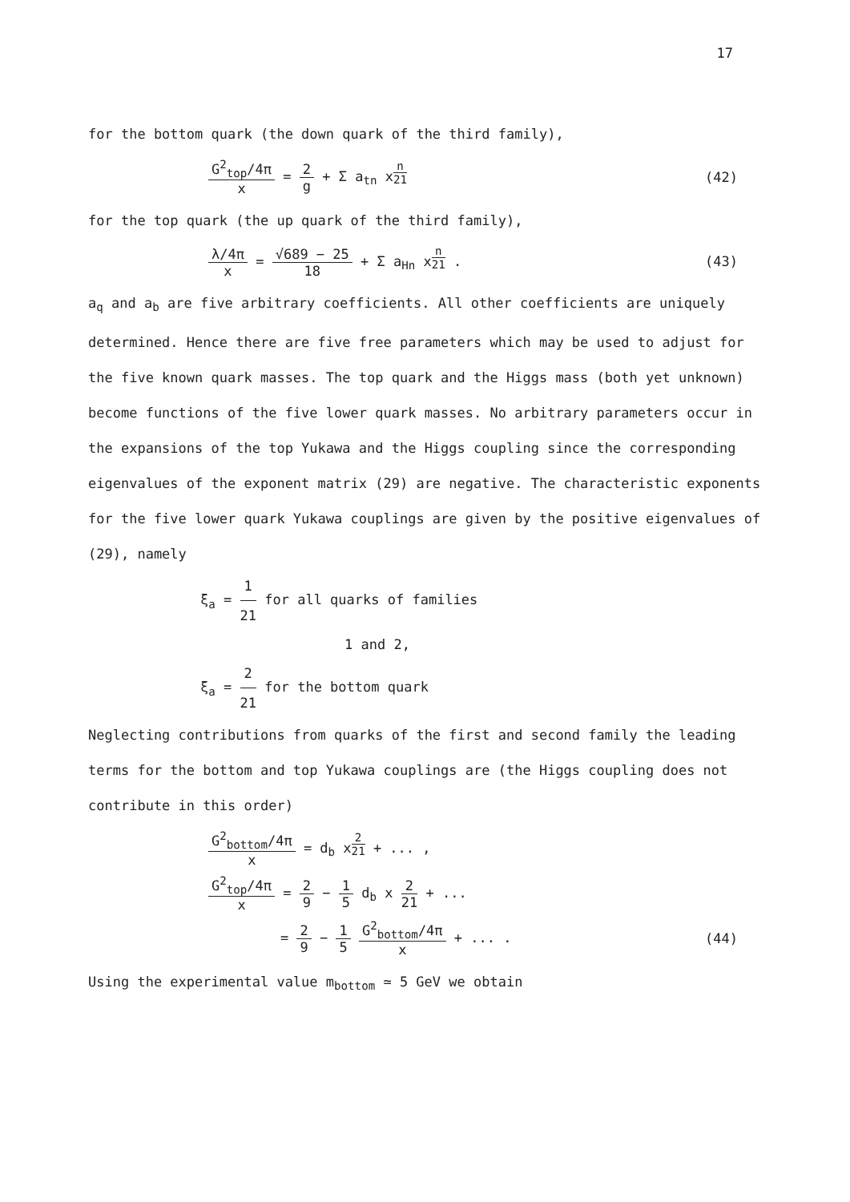17
for the bottom quark (the down quark of the third family),
G<sup>2</sup><sub>top</sub>/4π x = 2 g + Σ a<sub>tn</sub> x<sup>n 21</sup> (42)
for the top quark (the up quark of the third family),
λ/4π x = √689 − 25 18 + Σ a<sub>Hn</sub> x<sup>n 21</sup> .
(43)
a<sub>q</sub> and a<sub>b</sub> are five arbitrary coefficients. All other coefficients are uniquely determined. Hence there are five free parameters which may be used to adjust for the five known quark masses. The top quark and the Higgs mass (both yet unknown) become functions of the five lower quark masses. No arbitrary parameters occur in the expansions of the top Yukawa and the Higgs coupling since the corresponding eigenvalues of the exponent matrix (29) are negative. The characteristic exponents for the five lower quark Yukawa couplings are given by the positive eigenvalues of (29), namely
ξ<sub>a</sub> = 1 21 for all quarks of families
1 and 2,
ξ<sub>a</sub> = 2 21 for the bottom quark
Neglecting contributions from quarks of the first and second family the leading terms for the bottom and top Yukawa couplings are (the Higgs coupling does not contribute in this order)
G<sup>2</sup><sub>bottom</sub>/4π x = d<sub>b</sub> x<sup>2 21</sup> + ... ,
G<sup>2</sup><sub>top</sub>/4π x = 2 9 − 1 5 d<sub>b</sub> x 2 21 + ...
= 2 9 − 1 5 G<sup>2</sup><sub>bottom</sub>/4π x + ... .
(44)
Using the experimental value m<sub>bottom</sub> ≃ 5 GeV we obtain